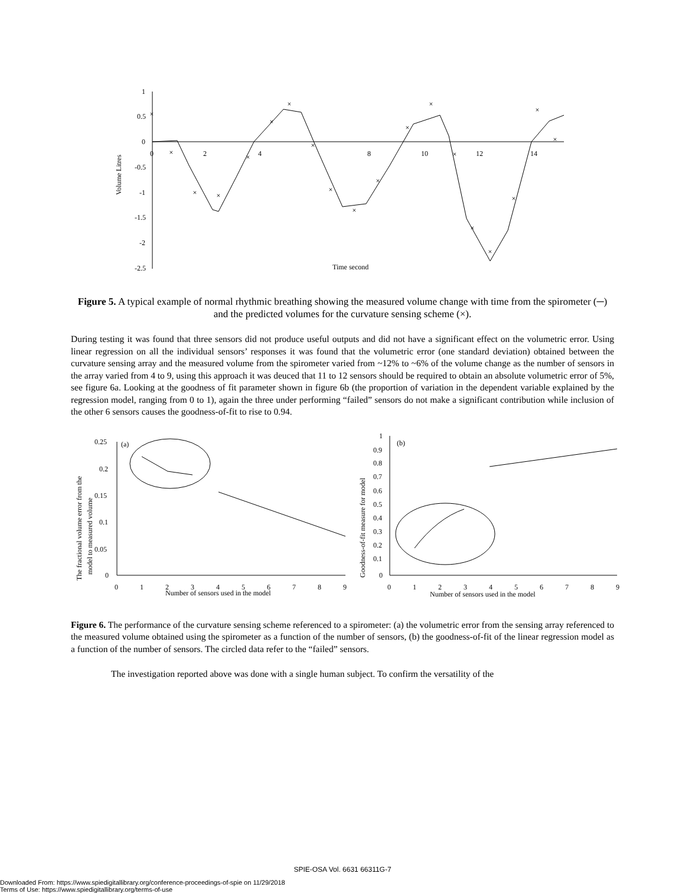1
0.5
0
-0.5
-1
-1.5
-2
-2.5
0
2
4
8
10
12
14
Time second
Volume Litres
×
×
×
×
×
×
×
×
×
×
×
×
×
×
×
×
×
×
×
Figure 5. A typical example of normal rhythmic breathing showing the measured volume change with time from the spirometer (─) and the predicted volumes for the curvature sensing scheme (×).
During testing it was found that three sensors did not produce useful outputs and did not have a significant effect on the volumetric error. Using linear regression on all the individual sensors’ responses it was found that the volumetric error (one standard deviation) obtained between the curvature sensing array and the measured volume from the spirometer varied from ~12% to ~6% of the volume change as the number of sensors in the array varied from 4 to 9, using this approach it was deuced that 11 to 12 sensors should be required to obtain an absolute volumetric error of 5%, see figure 6a. Looking at the goodness of fit parameter shown in figure 6b (the proportion of variation in the dependent variable explained by the regression model, ranging from 0 to 1), again the three under performing “failed” sensors do not make a significant contribution while inclusion of the other 6 sensors causes the goodness-of-fit to rise to 0.94.
0.25
0.2
0.15
0.1
0.05
0
0
1
2
3
4
5
6
7
8
9
Number of sensors used in the model
(a)
The fractional volume error from the
model to measured volume
1
0.9
0.8
0.7
0.6
0.5
0.4
0.3
0.2
0.1
0
0
1
2
3
4
5
6
7
8
9
Number of sensors used in the model
(b)
Goodness-of-fit measure for model
Figure 6. The performance of the curvature sensing scheme referenced to a spirometer: (a) the volumetric error from the sensing array referenced to the measured volume obtained using the spirometer as a function of the number of sensors, (b) the goodness-of-fit of the linear regression model as a function of the number of sensors. The circled data refer to the “failed” sensors.
The investigation reported above was done with a single human subject. To confirm the versatility of the
SPIE-OSA Vol. 6631 66311G-7
Downloaded From: https://www.spiedigitallibrary.org/conference-proceedings-of-spie on 11/29/2018
Terms of Use: https://www.spiedigitallibrary.org/terms-of-use